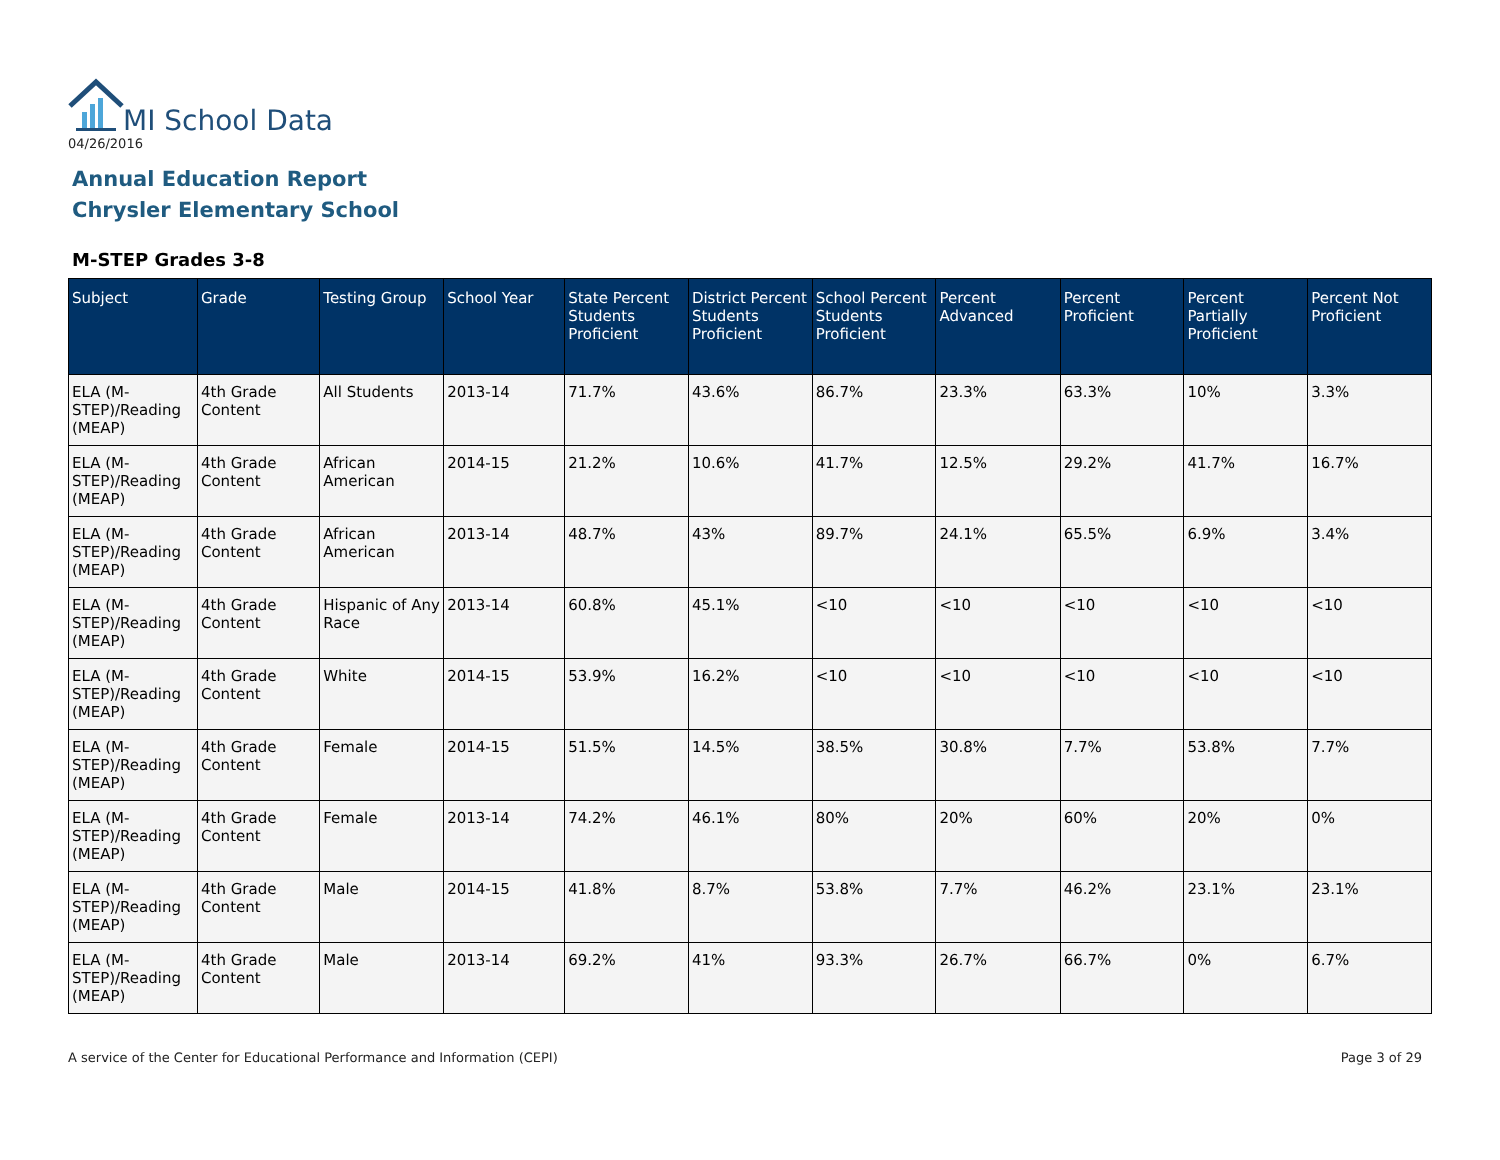MI School Data
04/26/2016
Annual Education Report
Chrysler Elementary School
M-STEP Grades 3-8
| Subject | Grade | Testing Group | School Year | State Percent Students Proficient | District Percent Students Proficient | School Percent Students Proficient | Percent Advanced | Percent Proficient | Percent Partially Proficient | Percent Not Proficient |
| --- | --- | --- | --- | --- | --- | --- | --- | --- | --- | --- |
| ELA (M-STEP)/Reading (MEAP) | 4th Grade Content | All Students | 2013-14 | 71.7% | 43.6% | 86.7% | 23.3% | 63.3% | 10% | 3.3% |
| ELA (M-STEP)/Reading (MEAP) | 4th Grade Content | African American | 2014-15 | 21.2% | 10.6% | 41.7% | 12.5% | 29.2% | 41.7% | 16.7% |
| ELA (M-STEP)/Reading (MEAP) | 4th Grade Content | African American | 2013-14 | 48.7% | 43% | 89.7% | 24.1% | 65.5% | 6.9% | 3.4% |
| ELA (M-STEP)/Reading (MEAP) | 4th Grade Content | Hispanic of Any Race | 2013-14 | 60.8% | 45.1% | <10 | <10 | <10 | <10 | <10 |
| ELA (M-STEP)/Reading (MEAP) | 4th Grade Content | White | 2014-15 | 53.9% | 16.2% | <10 | <10 | <10 | <10 | <10 |
| ELA (M-STEP)/Reading (MEAP) | 4th Grade Content | Female | 2014-15 | 51.5% | 14.5% | 38.5% | 30.8% | 7.7% | 53.8% | 7.7% |
| ELA (M-STEP)/Reading (MEAP) | 4th Grade Content | Female | 2013-14 | 74.2% | 46.1% | 80% | 20% | 60% | 20% | 0% |
| ELA (M-STEP)/Reading (MEAP) | 4th Grade Content | Male | 2014-15 | 41.8% | 8.7% | 53.8% | 7.7% | 46.2% | 23.1% | 23.1% |
| ELA (M-STEP)/Reading (MEAP) | 4th Grade Content | Male | 2013-14 | 69.2% | 41% | 93.3% | 26.7% | 66.7% | 0% | 6.7% |
A service of the Center for Educational Performance and Information (CEPI)
Page 3 of 29